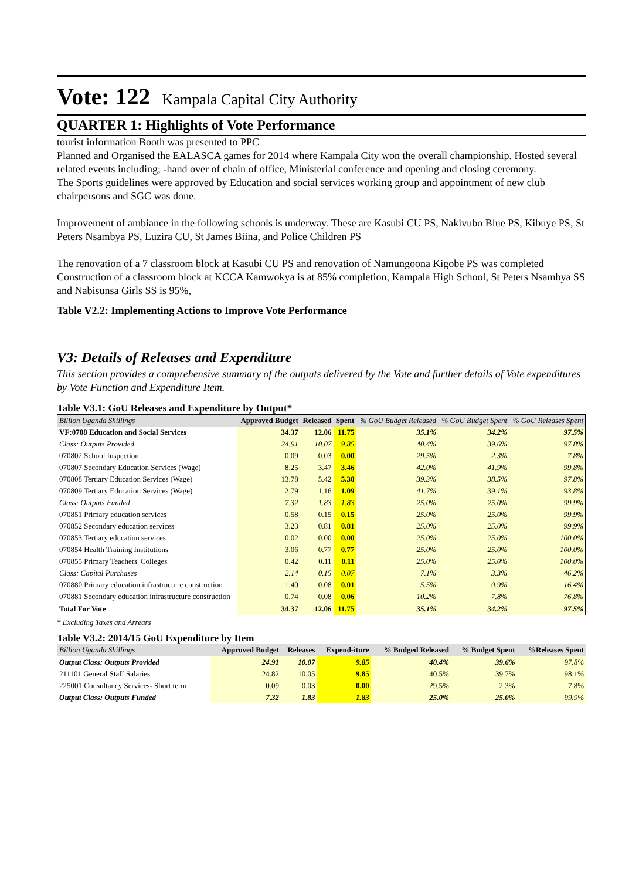Vote: 122 Kampala Capital City Authority
QUARTER 1: Highlights of Vote Performance
tourist information Booth was presented to PPC
Planned and Organised the EALASCA games for 2014 where Kampala City won the overall championship. Hosted several related events including; -hand over of chain of office, Ministerial conference and opening and closing ceremony.
The Sports guidelines were approved by Education and social services working group and appointment of new club chairpersons and SGC was done.
Improvement of ambiance in the following schools is underway. These are Kasubi CU PS, Nakivubo Blue PS, Kibuye PS, St Peters Nsambya PS, Luzira CU, St James Biina, and Police Children PS
The renovation of a 7 classroom block at Kasubi CU PS and renovation of Namungoona Kigobe PS was completed
Construction of a classroom block at KCCA Kamwokya is at 85% completion, Kampala High School, St Peters Nsambya SS and Nabisunsa Girls SS is 95%,
Table V2.2: Implementing Actions to Improve Vote Performance
V3: Details of Releases and Expenditure
This section provides a comprehensive summary of the outputs delivered by the Vote and further details of Vote expenditures by Vote Function and Expenditure Item.
Table V3.1: GoU Releases and Expenditure by Output*
| Billion Uganda Shillings | Approved Budget | Released | Spent | % GoU Budget Released | % GoU Budget Spent | % GoU Releases Spent |
| --- | --- | --- | --- | --- | --- | --- |
| VF:0708 Education and Social Services | 34.37 | 12.06 | 11.75 | 35.1% | 34.2% | 97.5% |
| Class: Outputs Provided | 24.91 | 10.07 | 9.85 | 40.4% | 39.6% | 97.8% |
| 070802 School Inspection | 0.09 | 0.03 | 0.00 | 29.5% | 2.3% | 7.8% |
| 070807 Secondary Education Services (Wage) | 8.25 | 3.47 | 3.46 | 42.0% | 41.9% | 99.8% |
| 070808 Tertiary Education Services (Wage) | 13.78 | 5.42 | 5.30 | 39.3% | 38.5% | 97.8% |
| 070809 Tertiary Education Services (Wage) | 2.79 | 1.16 | 1.09 | 41.7% | 39.1% | 93.8% |
| Class: Outputs Funded | 7.32 | 1.83 | 1.83 | 25.0% | 25.0% | 99.9% |
| 070851 Primary education services | 0.58 | 0.15 | 0.15 | 25.0% | 25.0% | 99.9% |
| 070852 Secondary education services | 3.23 | 0.81 | 0.81 | 25.0% | 25.0% | 99.9% |
| 070853 Tertiary education services | 0.02 | 0.00 | 0.00 | 25.0% | 25.0% | 100.0% |
| 070854 Health Training Institutions | 3.06 | 0.77 | 0.77 | 25.0% | 25.0% | 100.0% |
| 070855 Primary Teachers' Colleges | 0.42 | 0.11 | 0.11 | 25.0% | 25.0% | 100.0% |
| Class: Capital Purchases | 2.14 | 0.15 | 0.07 | 7.1% | 3.3% | 46.2% |
| 070880 Primary education infrastructure construction | 1.40 | 0.08 | 0.01 | 5.5% | 0.9% | 16.4% |
| 070881 Secondary education infrastructure construction | 0.74 | 0.08 | 0.06 | 10.2% | 7.8% | 76.8% |
| Total For Vote | 34.37 | 12.06 | 11.75 | 35.1% | 34.2% | 97.5% |
* Excluding Taxes and Arrears
Table V3.2: 2014/15 GoU Expenditure by Item
| Billion Uganda Shillings | Approved Budget | Releases | Expend-iture | % Budged Released | % Budget Spent | %Releases Spent |
| --- | --- | --- | --- | --- | --- | --- |
| Output Class: Outputs Provided | 24.91 | 10.07 | 9.85 | 40.4% | 39.6% | 97.8% |
| 211101 General Staff Salaries | 24.82 | 10.05 | 9.85 | 40.5% | 39.7% | 98.1% |
| 225001 Consultancy Services- Short term | 0.09 | 0.03 | 0.00 | 29.5% | 2.3% | 7.8% |
| Output Class: Outputs Funded | 7.32 | 1.83 | 1.83 | 25.0% | 25.0% | 99.9% |